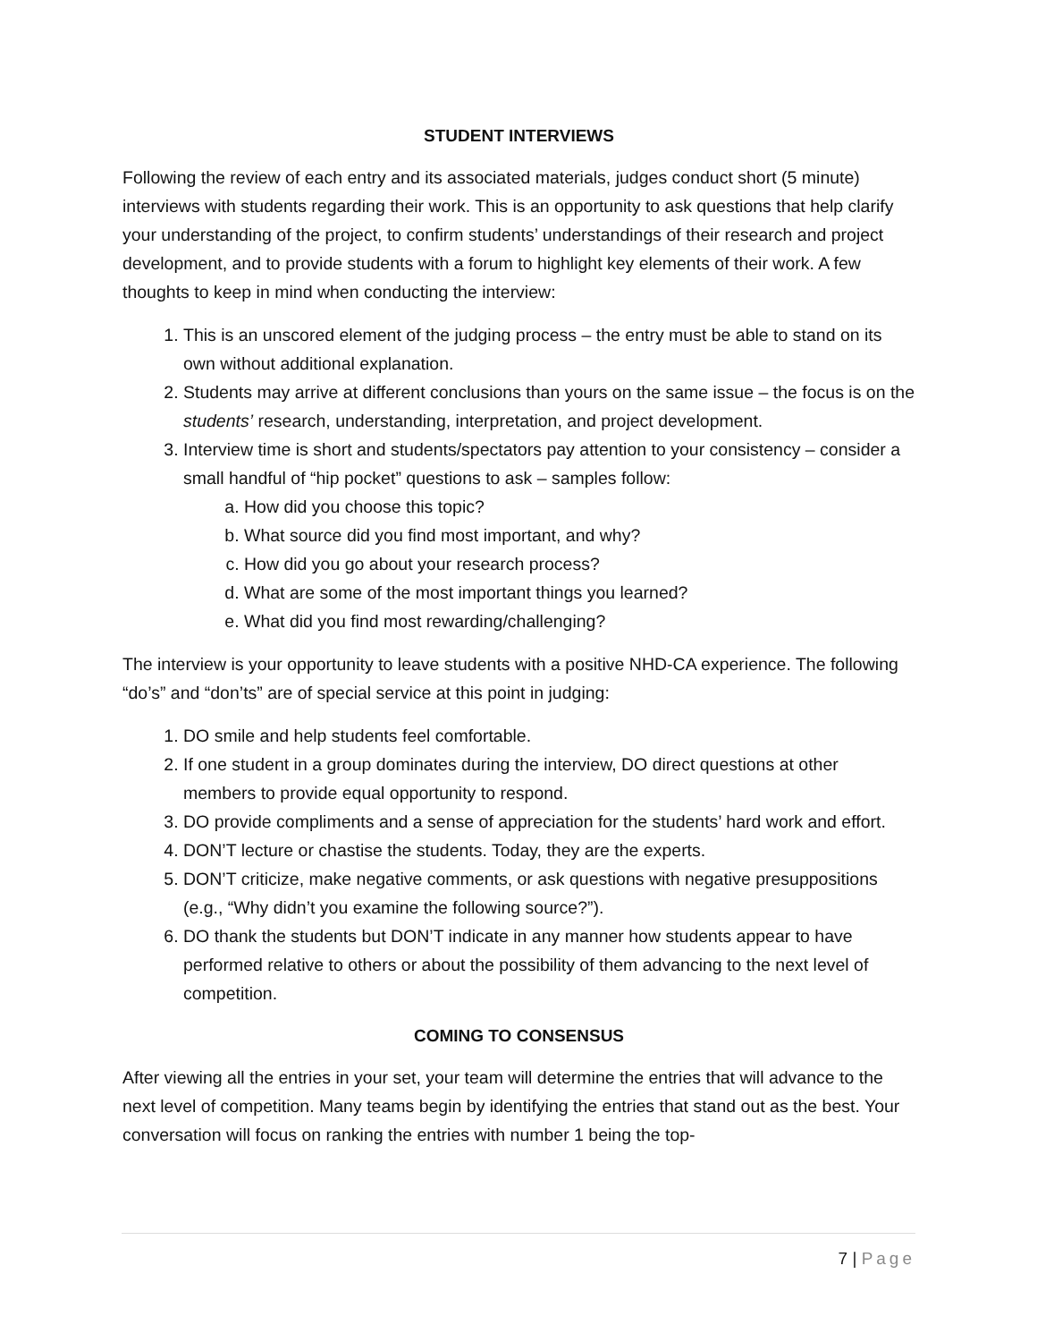STUDENT INTERVIEWS
Following the review of each entry and its associated materials, judges conduct short (5 minute) interviews with students regarding their work. This is an opportunity to ask questions that help clarify your understanding of the project, to confirm students’ understandings of their research and project development, and to provide students with a forum to highlight key elements of their work. A few thoughts to keep in mind when conducting the interview:
1. This is an unscored element of the judging process – the entry must be able to stand on its own without additional explanation.
2. Students may arrive at different conclusions than yours on the same issue – the focus is on the students’ research, understanding, interpretation, and project development.
3. Interview time is short and students/spectators pay attention to your consistency – consider a small handful of “hip pocket” questions to ask – samples follow:
a. How did you choose this topic?
b. What source did you find most important, and why?
c. How did you go about your research process?
d. What are some of the most important things you learned?
e. What did you find most rewarding/challenging?
The interview is your opportunity to leave students with a positive NHD-CA experience. The following “do’s” and “don’ts” are of special service at this point in judging:
1. DO smile and help students feel comfortable.
2. If one student in a group dominates during the interview, DO direct questions at other members to provide equal opportunity to respond.
3. DO provide compliments and a sense of appreciation for the students’ hard work and effort.
4. DON’T lecture or chastise the students. Today, they are the experts.
5. DON’T criticize, make negative comments, or ask questions with negative presuppositions (e.g., “Why didn’t you examine the following source?”).
6. DO thank the students but DON’T indicate in any manner how students appear to have performed relative to others or about the possibility of them advancing to the next level of competition.
COMING TO CONSENSUS
After viewing all the entries in your set, your team will determine the entries that will advance to the next level of competition. Many teams begin by identifying the entries that stand out as the best. Your conversation will focus on ranking the entries with number 1 being the top-
7 | Page